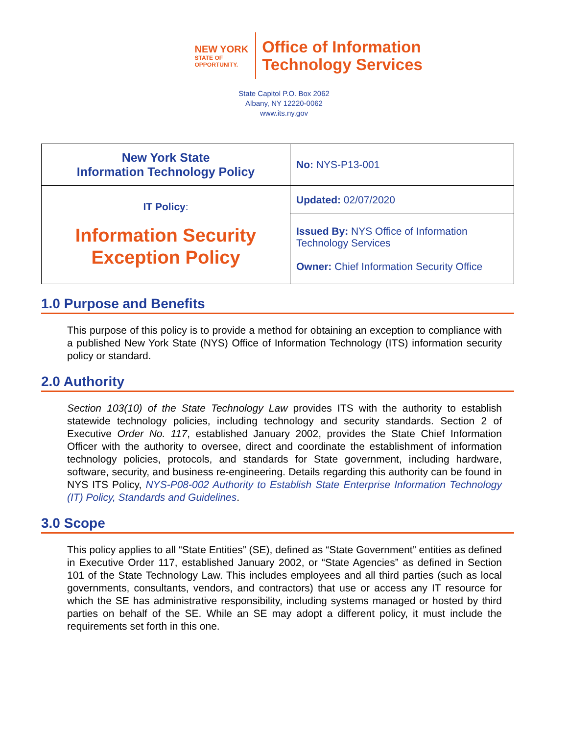NEW YORK
STATE OF
OPPORTUNITY.
Office of Information
Technology Services
State Capitol P.O. Box 2062
Albany, NY 12220-0062
www.its.ny.gov
| New York State Information Technology Policy | No: NYS-P13-001 |
| IT Policy : Information Security Exception Policy | Updated: 02/07/2020 |
| | Issued By: NYS Office of Information Technology Services Owner: Chief Information Security Office |
1.0 Purpose and Benefits
This purpose of this policy is to provide a method for obtaining an exception to compliance with a published New York State (NYS) Office of Information Technology (ITS) information security policy or standard.
2.0 Authority
Section 103(10) of the State Technology Law provides ITS with the authority to establish statewide technology policies, including technology and security standards. Section 2 of Executive Order No. 117, established January 2002, provides the State Chief Information Officer with the authority to oversee, direct and coordinate the establishment of information technology policies, protocols, and standards for State government, including hardware, software, security, and business re-engineering. Details regarding this authority can be found in NYS ITS Policy, NYS-P08-002 Authority to Establish State Enterprise Information Technology (IT) Policy, Standards and Guidelines.
3.0 Scope
This policy applies to all “State Entities” (SE), defined as “State Government” entities as defined in Executive Order 117, established January 2002, or “State Agencies” as defined in Section 101 of the State Technology Law. This includes employees and all third parties (such as local governments, consultants, vendors, and contractors) that use or access any IT resource for which the SE has administrative responsibility, including systems managed or hosted by third parties on behalf of the SE. While an SE may adopt a different policy, it must include the requirements set forth in this one.